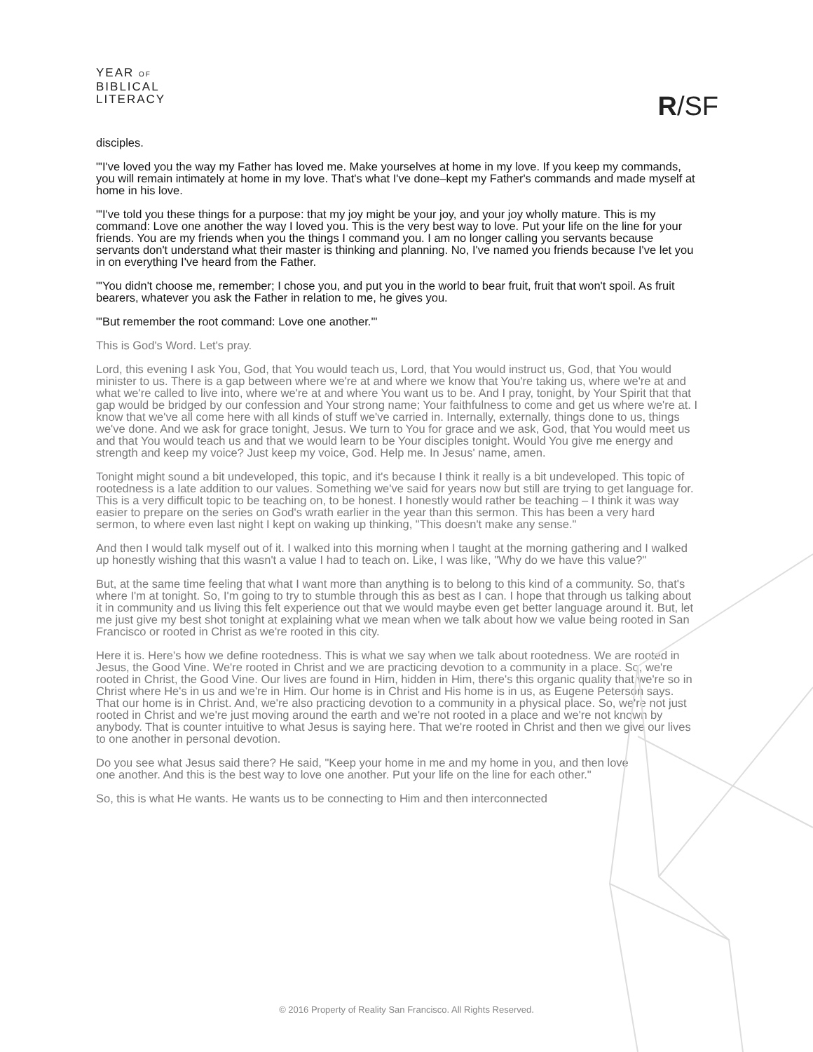YEAR OF
BIBLICAL
LITERACY
R/SF
disciples.
"'I've loved you the way my Father has loved me. Make yourselves at home in my love. If you keep my commands, you will remain intimately at home in my love. That's what I've done–kept my Father's commands and made myself at home in his love.
"'I've told you these things for a purpose: that my joy might be your joy, and your joy wholly mature. This is my command: Love one another the way I loved you. This is the very best way to love. Put your life on the line for your friends. You are my friends when you the things I command you. I am no longer calling you servants because servants don't understand what their master is thinking and planning. No, I've named you friends because I've let you in on everything I've heard from the Father.
"'You didn't choose me, remember; I chose you, and put you in the world to bear fruit, fruit that won't spoil. As fruit bearers, whatever you ask the Father in relation to me, he gives you.
"'But remember the root command: Love one another.'"
This is God's Word. Let's pray.
Lord, this evening I ask You, God, that You would teach us, Lord, that You would instruct us, God, that You would minister to us. There is a gap between where we're at and where we know that You're taking us, where we're at and what we're called to live into, where we're at and where You want us to be. And I pray, tonight, by Your Spirit that that gap would be bridged by our confession and Your strong name; Your faithfulness to come and get us where we're at. I know that we've all come here with all kinds of stuff we've carried in. Internally, externally, things done to us, things we've done. And we ask for grace tonight, Jesus. We turn to You for grace and we ask, God, that You would meet us and that You would teach us and that we would learn to be Your disciples tonight. Would You give me energy and strength and keep my voice? Just keep my voice, God. Help me. In Jesus' name, amen.
Tonight might sound a bit undeveloped, this topic, and it's because I think it really is a bit undeveloped. This topic of rootedness is a late addition to our values. Something we've said for years now but still are trying to get language for. This is a very difficult topic to be teaching on, to be honest. I honestly would rather be teaching – I think it was way easier to prepare on the series on God's wrath earlier in the year than this sermon. This has been a very hard sermon, to where even last night I kept on waking up thinking, "This doesn't make any sense."
And then I would talk myself out of it. I walked into this morning when I taught at the morning gathering and I walked up honestly wishing that this wasn't a value I had to teach on. Like, I was like, "Why do we have this value?"
But, at the same time feeling that what I want more than anything is to belong to this kind of a community. So, that's where I'm at tonight. So, I'm going to try to stumble through this as best as I can. I hope that through us talking about it in community and us living this felt experience out that we would maybe even get better language around it. But, let me just give my best shot tonight at explaining what we mean when we talk about how we value being rooted in San Francisco or rooted in Christ as we're rooted in this city.
Here it is. Here's how we define rootedness. This is what we say when we talk about rootedness. We are rooted in Jesus, the Good Vine. We're rooted in Christ and we are practicing devotion to a community in a place. So, we're rooted in Christ, the Good Vine. Our lives are found in Him, hidden in Him, there's this organic quality that we're so in Christ where He's in us and we're in Him. Our home is in Christ and His home is in us, as Eugene Peterson says. That our home is in Christ. And, we're also practicing devotion to a community in a physical place. So, we're not just rooted in Christ and we're just moving around the earth and we're not rooted in a place and we're not known by anybody. That is counter intuitive to what Jesus is saying here. That we're rooted in Christ and then we give our lives to one another in personal devotion.
Do you see what Jesus said there? He said, "Keep your home in me and my home in you, and then love one another. And this is the best way to love one another. Put your life on the line for each other."
So, this is what He wants. He wants us to be connecting to Him and then interconnected
© 2016 Property of Reality San Francisco. All Rights Reserved.